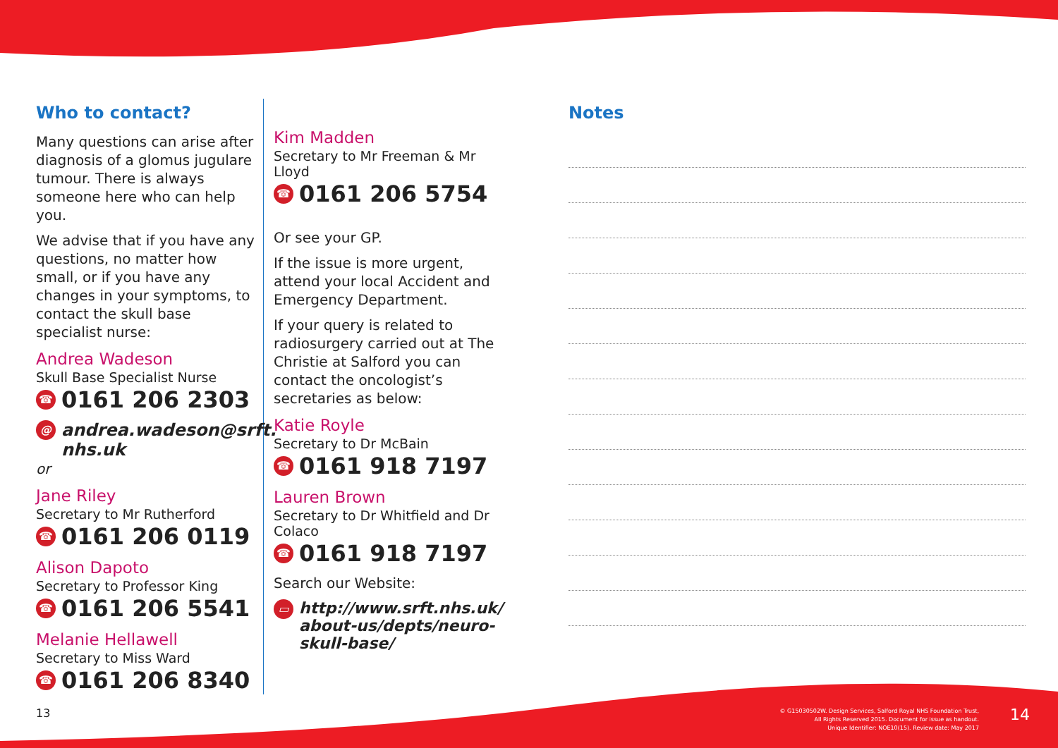Who to contact?
Many questions can arise after diagnosis of a glomus jugulare tumour. There is always someone here who can help you.
We advise that if you have any questions, no matter how small, or if you have any changes in your symptoms, to contact the skull base specialist nurse:
Andrea Wadeson
Skull Base Specialist Nurse
☎ 0161 206 2303
@ andrea.wadeson@srft. nhs.uk
or
Jane Riley
Secretary to Mr Rutherford
☎ 0161 206 0119
Alison Dapoto
Secretary to Professor King
☎ 0161 206 5541
Melanie Hellawell
Secretary to Miss Ward
☎ 0161 206 8340
Kim Madden
Secretary to Mr Freeman & Mr Lloyd
☎ 0161 206 5754
Or see your GP.
If the issue is more urgent, attend your local Accident and Emergency Department.
If your query is related to radiosurgery carried out at The Christie at Salford you can contact the oncologist’s secretaries as below:
Katie Royle
Secretary to Dr McBain
☎ 0161 918 7197
Lauren Brown
Secretary to Dr Whitfield and Dr Colaco
☎ 0161 918 7197
Search our Website:
▭ http://www.srft.nhs.uk/ about-us/depts/neuro-skull-base/
Notes
13
© G15030502W. Design Services, Salford Royal NHS Foundation Trust,
All Rights Reserved 2015. Document for issue as handout.
Unique Identifier: NOE10(15). Review date: May 2017
14